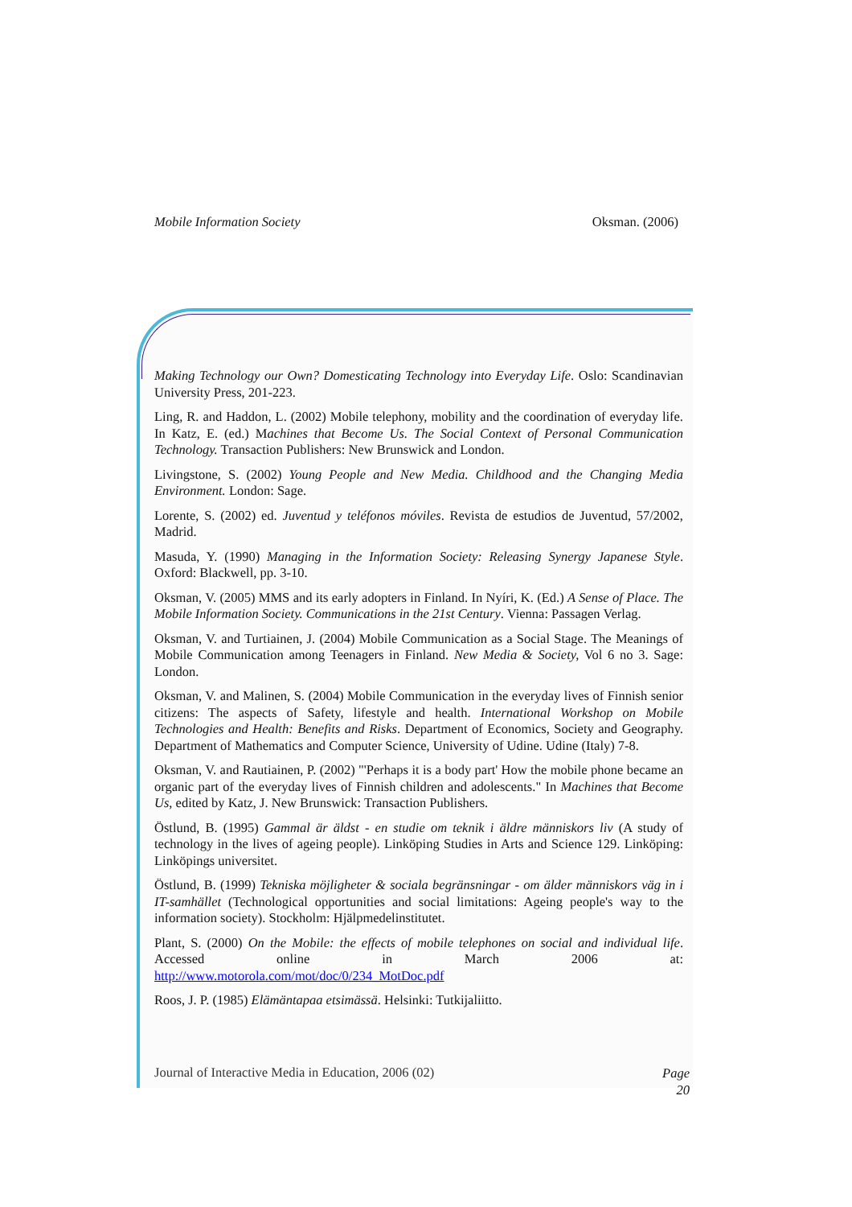Mobile Information Society Oksman. (2006)
Making Technology our Own? Domesticating Technology into Everyday Life. Oslo: Scandinavian University Press, 201-223.
Ling, R. and Haddon, L. (2002) Mobile telephony, mobility and the coordination of everyday life. In Katz, E. (ed.) Machines that Become Us. The Social Context of Personal Communication Technology. Transaction Publishers: New Brunswick and London.
Livingstone, S. (2002) Young People and New Media. Childhood and the Changing Media Environment. London: Sage.
Lorente, S. (2002) ed. Juventud y teléfonos móviles. Revista de estudios de Juventud, 57/2002, Madrid.
Masuda, Y. (1990) Managing in the Information Society: Releasing Synergy Japanese Style. Oxford: Blackwell, pp. 3-10.
Oksman, V. (2005) MMS and its early adopters in Finland. In Nyíri, K. (Ed.) A Sense of Place. The Mobile Information Society. Communications in the 21st Century. Vienna: Passagen Verlag.
Oksman, V. and Turtiainen, J. (2004) Mobile Communication as a Social Stage. The Meanings of Mobile Communication among Teenagers in Finland. New Media & Society, Vol 6 no 3. Sage: London.
Oksman, V. and Malinen, S. (2004) Mobile Communication in the everyday lives of Finnish senior citizens: The aspects of Safety, lifestyle and health. International Workshop on Mobile Technologies and Health: Benefits and Risks. Department of Economics, Society and Geography. Department of Mathematics and Computer Science, University of Udine. Udine (Italy) 7-8.
Oksman, V. and Rautiainen, P. (2002) "'Perhaps it is a body part' How the mobile phone became an organic part of the everyday lives of Finnish children and adolescents." In Machines that Become Us, edited by Katz, J. New Brunswick: Transaction Publishers.
Östlund, B. (1995) Gammal är äldst - en studie om teknik i äldre människors liv (A study of technology in the lives of ageing people). Linköping Studies in Arts and Science 129. Linköping: Linköpings universitet.
Östlund, B. (1999) Tekniska möjligheter & sociala begränsningar - om älder människors väg in i IT-samhället (Technological opportunities and social limitations: Ageing people's way to the information society). Stockholm: Hjälpmedelinstitutet.
Plant, S. (2000) On the Mobile: the effects of mobile telephones on social and individual life. Accessed online in March 2006 at:
http://www.motorola.com/mot/doc/0/234_MotDoc.pdf
Roos, J. P. (1985) Elämäntapaa etsimässä. Helsinki: Tutkijaliitto.
Journal of Interactive Media in Education, 2006 (02) Page
20